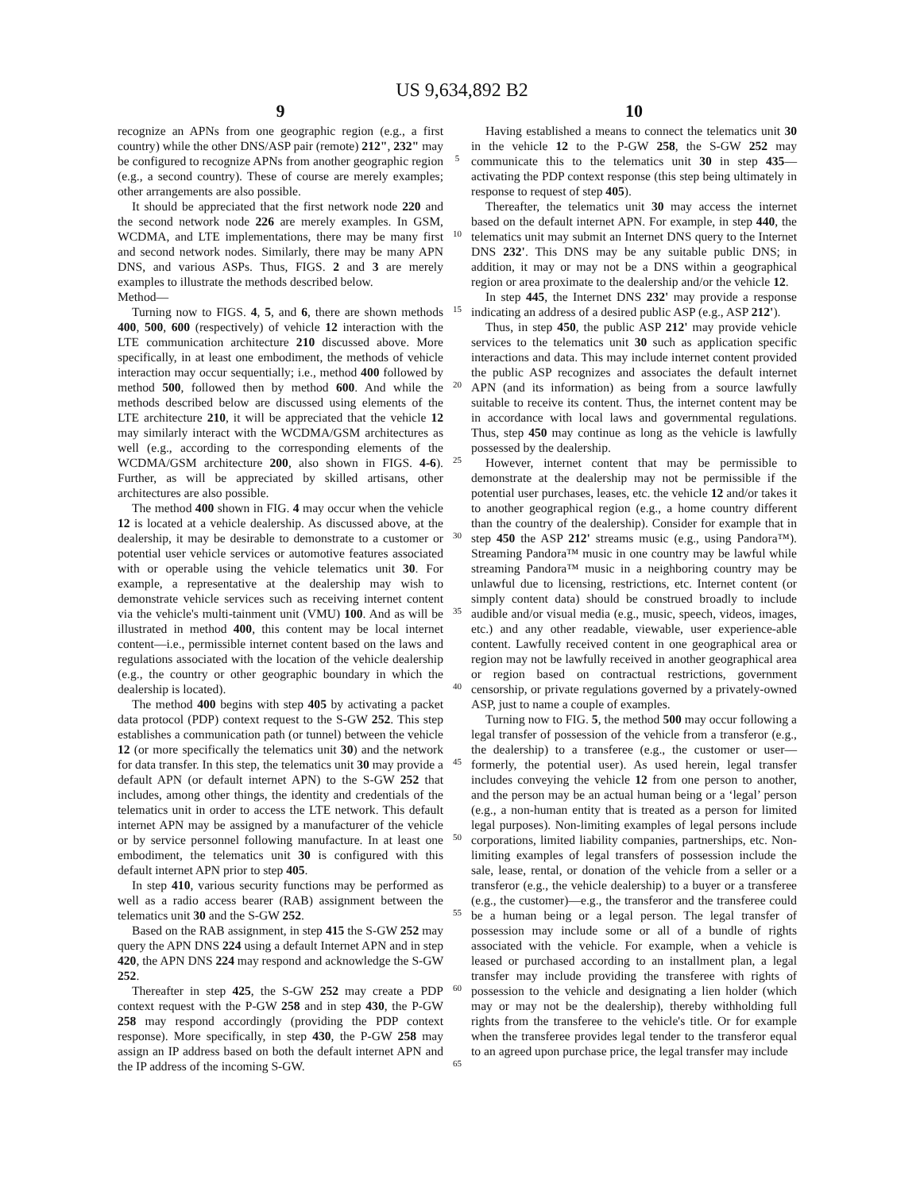US 9,634,892 B2
9
recognize an APNs from one geographic region (e.g., a first country) while the other DNS/ASP pair (remote) 212", 232" may be configured to recognize APNs from another geographic region (e.g., a second country). These of course are merely examples; other arrangements are also possible.
It should be appreciated that the first network node 220 and the second network node 226 are merely examples. In GSM, WCDMA, and LTE implementations, there may be many first and second network nodes. Similarly, there may be many APN DNS, and various ASPs. Thus, FIGS. 2 and 3 are merely examples to illustrate the methods described below.
Method—
Turning now to FIGS. 4, 5, and 6, there are shown methods 400, 500, 600 (respectively) of vehicle 12 interaction with the LTE communication architecture 210 discussed above. More specifically, in at least one embodiment, the methods of vehicle interaction may occur sequentially; i.e., method 400 followed by method 500, followed then by method 600. And while the methods described below are discussed using elements of the LTE architecture 210, it will be appreciated that the vehicle 12 may similarly interact with the WCDMA/GSM architectures as well (e.g., according to the corresponding elements of the WCDMA/GSM architecture 200, also shown in FIGS. 4-6). Further, as will be appreciated by skilled artisans, other architectures are also possible.
The method 400 shown in FIG. 4 may occur when the vehicle 12 is located at a vehicle dealership. As discussed above, at the dealership, it may be desirable to demonstrate to a customer or potential user vehicle services or automotive features associated with or operable using the vehicle telematics unit 30. For example, a representative at the dealership may wish to demonstrate vehicle services such as receiving internet content via the vehicle's multi-tainment unit (VMU) 100. And as will be illustrated in method 400, this content may be local internet content—i.e., permissible internet content based on the laws and regulations associated with the location of the vehicle dealership (e.g., the country or other geographic boundary in which the dealership is located).
The method 400 begins with step 405 by activating a packet data protocol (PDP) context request to the S-GW 252. This step establishes a communication path (or tunnel) between the vehicle 12 (or more specifically the telematics unit 30) and the network for data transfer. In this step, the telematics unit 30 may provide a default APN (or default internet APN) to the S-GW 252 that includes, among other things, the identity and credentials of the telematics unit in order to access the LTE network. This default internet APN may be assigned by a manufacturer of the vehicle or by service personnel following manufacture. In at least one embodiment, the telematics unit 30 is configured with this default internet APN prior to step 405.
In step 410, various security functions may be performed as well as a radio access bearer (RAB) assignment between the telematics unit 30 and the S-GW 252.
Based on the RAB assignment, in step 415 the S-GW 252 may query the APN DNS 224 using a default Internet APN and in step 420, the APN DNS 224 may respond and acknowledge the S-GW 252.
Thereafter in step 425, the S-GW 252 may create a PDP context request with the P-GW 258 and in step 430, the P-GW 258 may respond accordingly (providing the PDP context response). More specifically, in step 430, the P-GW 258 may assign an IP address based on both the default internet APN and the IP address of the incoming S-GW.
5
10
15
20
25
30
35
40
45
50
55
60
65
10
Having established a means to connect the telematics unit 30 in the vehicle 12 to the P-GW 258, the S-GW 252 may communicate this to the telematics unit 30 in step 435—activating the PDP context response (this step being ultimately in response to request of step 405).
Thereafter, the telematics unit 30 may access the internet based on the default internet APN. For example, in step 440, the telematics unit may submit an Internet DNS query to the Internet DNS 232'. This DNS may be any suitable public DNS; in addition, it may or may not be a DNS within a geographical region or area proximate to the dealership and/or the vehicle 12.
In step 445, the Internet DNS 232' may provide a response indicating an address of a desired public ASP (e.g., ASP 212').
Thus, in step 450, the public ASP 212' may provide vehicle services to the telematics unit 30 such as application specific interactions and data. This may include internet content provided the public ASP recognizes and associates the default internet APN (and its information) as being from a source lawfully suitable to receive its content. Thus, the internet content may be in accordance with local laws and governmental regulations. Thus, step 450 may continue as long as the vehicle is lawfully possessed by the dealership.
However, internet content that may be permissible to demonstrate at the dealership may not be permissible if the potential user purchases, leases, etc. the vehicle 12 and/or takes it to another geographical region (e.g., a home country different than the country of the dealership). Consider for example that in step 450 the ASP 212' streams music (e.g., using Pandora™). Streaming Pandora™ music in one country may be lawful while streaming Pandora™ music in a neighboring country may be unlawful due to licensing, restrictions, etc. Internet content (or simply content data) should be construed broadly to include audible and/or visual media (e.g., music, speech, videos, images, etc.) and any other readable, viewable, user experience-able content. Lawfully received content in one geographical area or region may not be lawfully received in another geographical area or region based on contractual restrictions, government censorship, or private regulations governed by a privately-owned ASP, just to name a couple of examples.
Turning now to FIG. 5, the method 500 may occur following a legal transfer of possession of the vehicle from a transferor (e.g., the dealership) to a transferee (e.g., the customer or user—formerly, the potential user). As used herein, legal transfer includes conveying the vehicle 12 from one person to another, and the person may be an actual human being or a ‘legal’ person (e.g., a non-human entity that is treated as a person for limited legal purposes). Non-limiting examples of legal persons include corporations, limited liability companies, partnerships, etc. Non-limiting examples of legal transfers of possession include the sale, lease, rental, or donation of the vehicle from a seller or a transferor (e.g., the vehicle dealership) to a buyer or a transferee (e.g., the customer)—e.g., the transferor and the transferee could be a human being or a legal person. The legal transfer of possession may include some or all of a bundle of rights associated with the vehicle. For example, when a vehicle is leased or purchased according to an installment plan, a legal transfer may include providing the transferee with rights of possession to the vehicle and designating a lien holder (which may or may not be the dealership), thereby withholding full rights from the transferee to the vehicle's title. Or for example when the transferee provides legal tender to the transferor equal to an agreed upon purchase price, the legal transfer may include